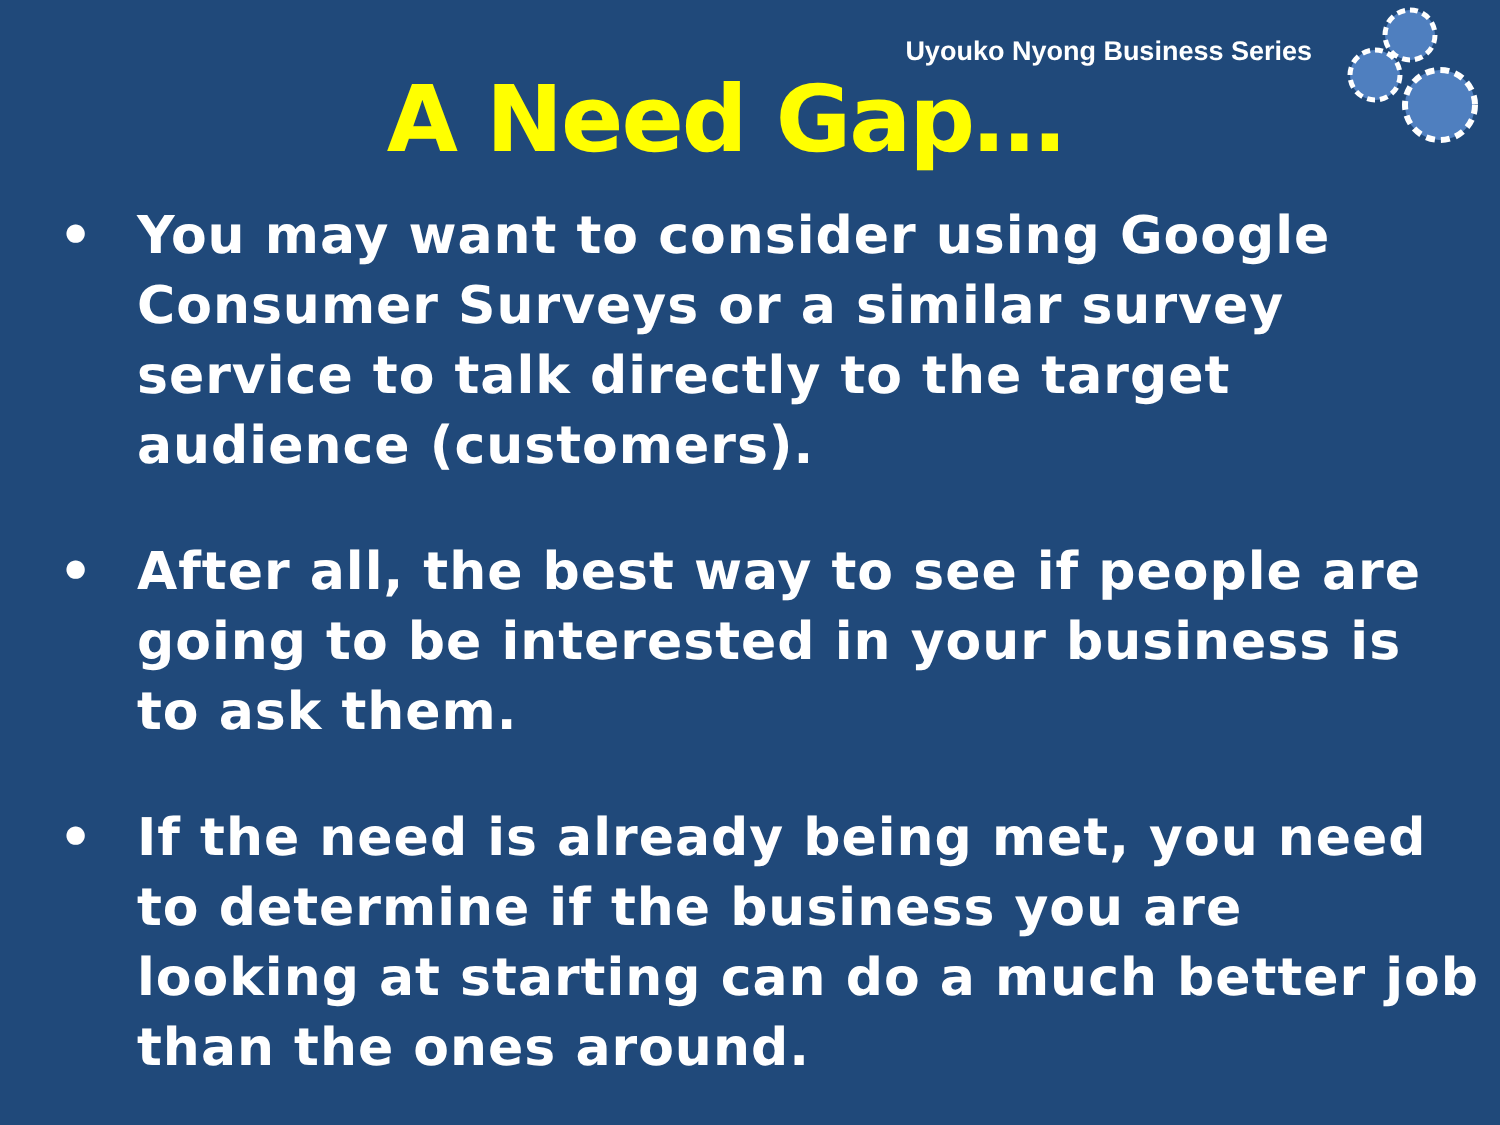Uyouko Nyong Business Series
A Need Gap…
• You may want to consider using Google Consumer Surveys or a similar survey service to talk directly to the target audience (customers).
• After all, the best way to see if people are going to be interested in your business is to ask them.
• If the need is already being met, you need to determine if the business you are looking at starting can do a much better job than the ones around.